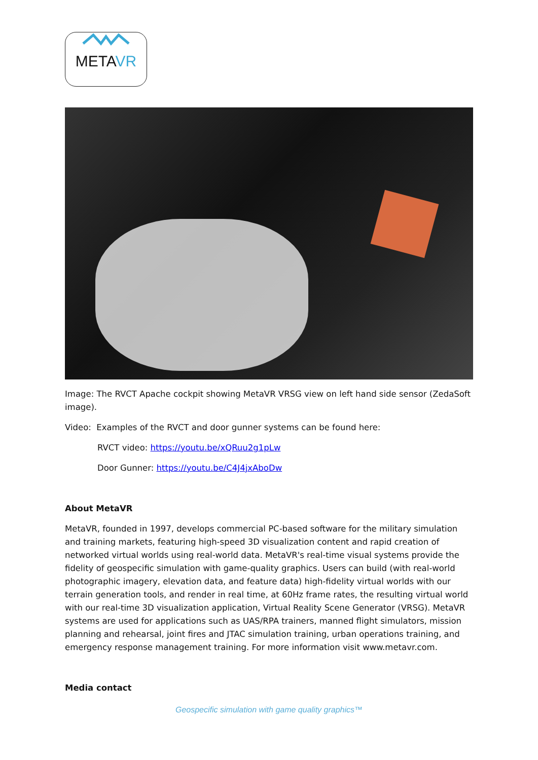METAVR
Image: The RVCT Apache cockpit showing MetaVR VRSG view on left hand side sensor (ZedaSoft image).
Video: Examples of the RVCT and door gunner systems can be found here:
RVCT video: https://youtu.be/xQRuu2g1pLw
Door Gunner: https://youtu.be/C4J4jxAboDw
About MetaVR
MetaVR, founded in 1997, develops commercial PC-based software for the military simulation and training markets, featuring high-speed 3D visualization content and rapid creation of networked virtual worlds using real-world data. MetaVR's real-time visual systems provide the fidelity of geospecific simulation with game-quality graphics. Users can build (with real-world photographic imagery, elevation data, and feature data) high-fidelity virtual worlds with our terrain generation tools, and render in real time, at 60Hz frame rates, the resulting virtual world with our real-time 3D visualization application, Virtual Reality Scene Generator (VRSG). MetaVR systems are used for applications such as UAS/RPA trainers, manned flight simulators, mission planning and rehearsal, joint fires and JTAC simulation training, urban operations training, and emergency response management training. For more information visit www.metavr.com.
Media contact
Geospecific simulation with game quality graphics™